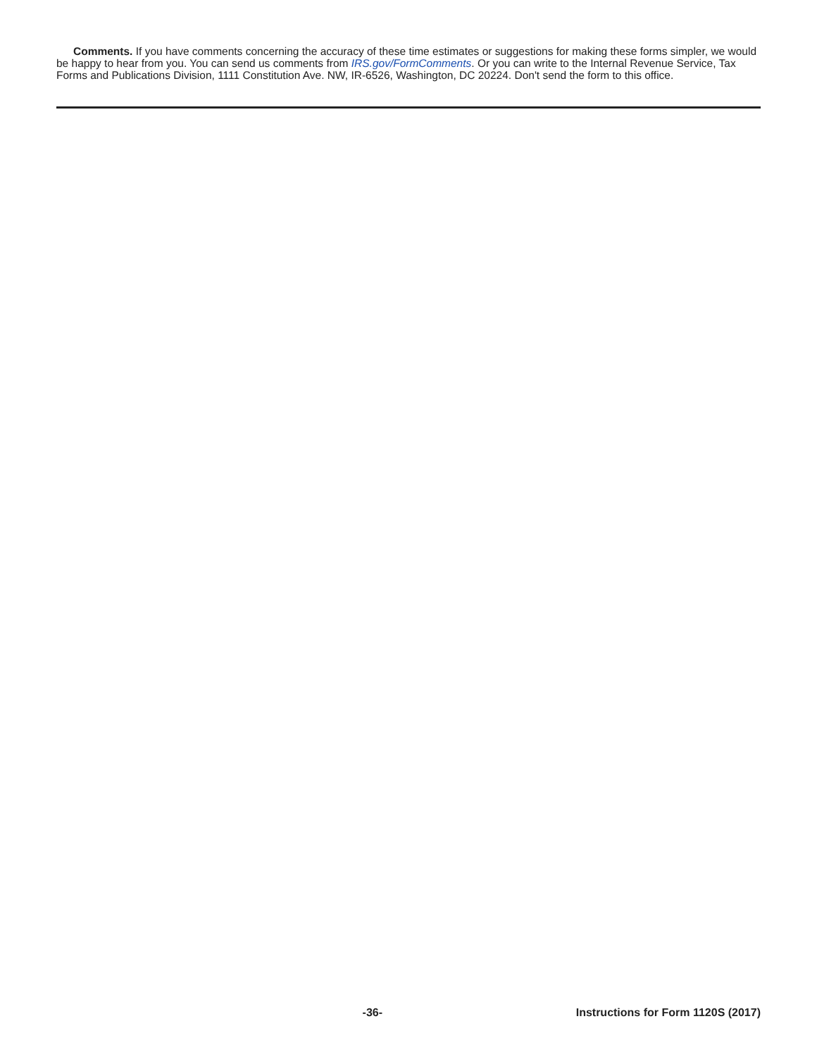Comments. If you have comments concerning the accuracy of these time estimates or suggestions for making these forms simpler, we would be happy to hear from you. You can send us comments from IRS.gov/FormComments. Or you can write to the Internal Revenue Service, Tax Forms and Publications Division, 1111 Constitution Ave. NW, IR-6526, Washington, DC 20224. Don't send the form to this office.
-36- Instructions for Form 1120S (2017)